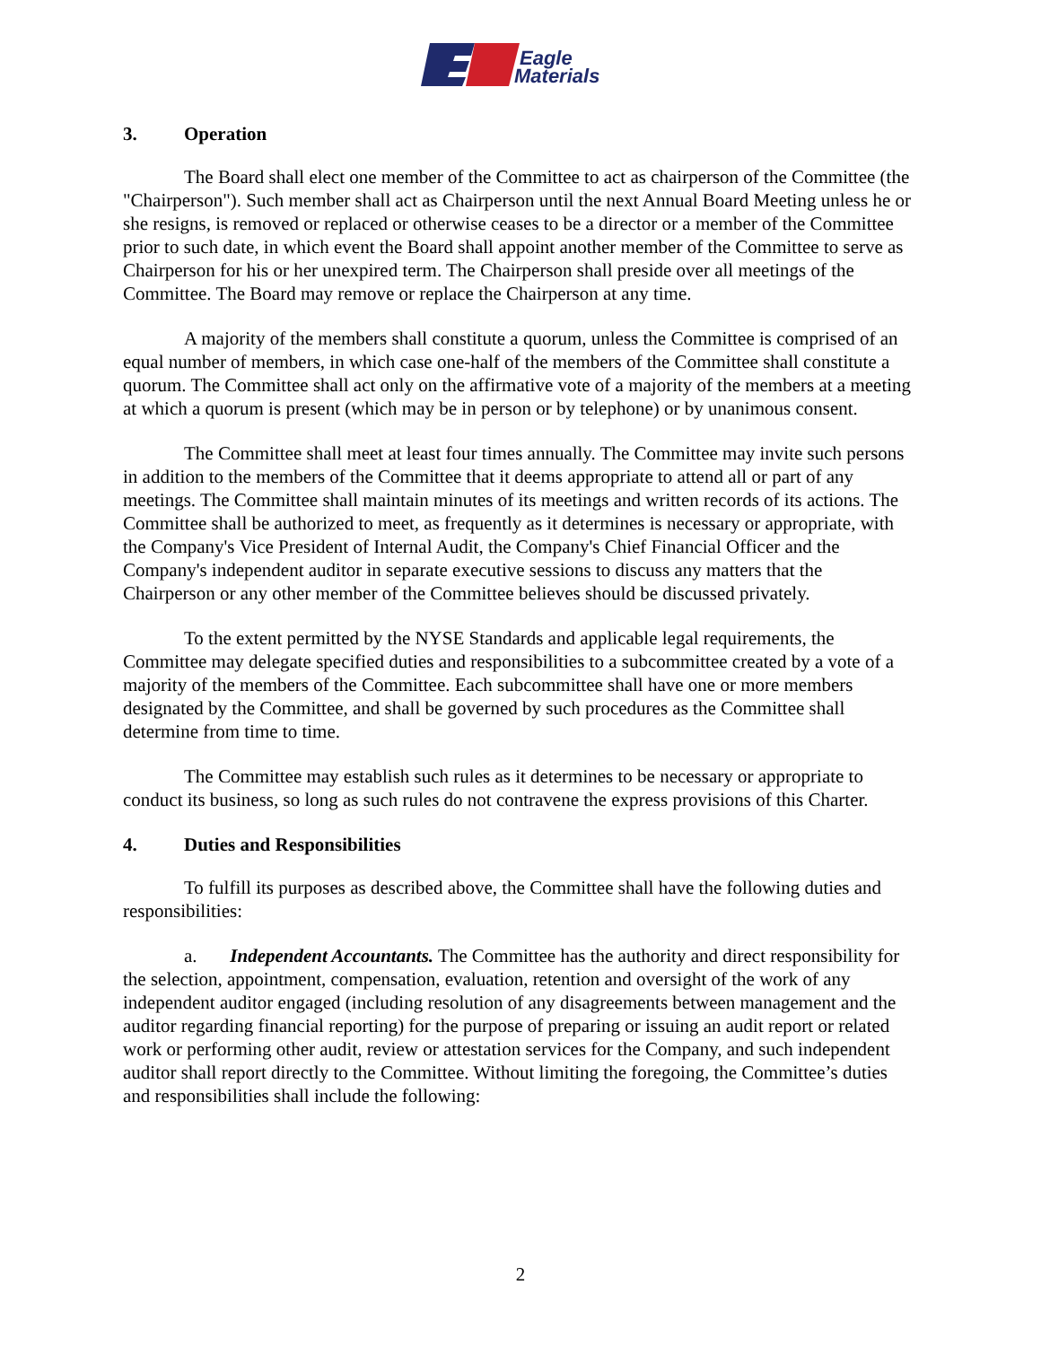Eagle
Materials
3. Operation
The Board shall elect one member of the Committee to act as chairperson of the Committee (the "Chairperson"). Such member shall act as Chairperson until the next Annual Board Meeting unless he or she resigns, is removed or replaced or otherwise ceases to be a director or a member of the Committee prior to such date, in which event the Board shall appoint another member of the Committee to serve as Chairperson for his or her unexpired term. The Chairperson shall preside over all meetings of the Committee. The Board may remove or replace the Chairperson at any time.
A majority of the members shall constitute a quorum, unless the Committee is comprised of an equal number of members, in which case one-half of the members of the Committee shall constitute a quorum. The Committee shall act only on the affirmative vote of a majority of the members at a meeting at which a quorum is present (which may be in person or by telephone) or by unanimous consent.
The Committee shall meet at least four times annually. The Committee may invite such persons in addition to the members of the Committee that it deems appropriate to attend all or part of any meetings. The Committee shall maintain minutes of its meetings and written records of its actions. The Committee shall be authorized to meet, as frequently as it determines is necessary or appropriate, with the Company's Vice President of Internal Audit, the Company's Chief Financial Officer and the Company's independent auditor in separate executive sessions to discuss any matters that the Chairperson or any other member of the Committee believes should be discussed privately.
To the extent permitted by the NYSE Standards and applicable legal requirements, the Committee may delegate specified duties and responsibilities to a subcommittee created by a vote of a majority of the members of the Committee. Each subcommittee shall have one or more members designated by the Committee, and shall be governed by such procedures as the Committee shall determine from time to time.
The Committee may establish such rules as it determines to be necessary or appropriate to conduct its business, so long as such rules do not contravene the express provisions of this Charter.
4. Duties and Responsibilities
To fulfill its purposes as described above, the Committee shall have the following duties and responsibilities:
a. Independent Accountants. The Committee has the authority and direct responsibility for the selection, appointment, compensation, evaluation, retention and oversight of the work of any independent auditor engaged (including resolution of any disagreements between management and the auditor regarding financial reporting) for the purpose of preparing or issuing an audit report or related work or performing other audit, review or attestation services for the Company, and such independent auditor shall report directly to the Committee. Without limiting the foregoing, the Committee’s duties and responsibilities shall include the following:
2